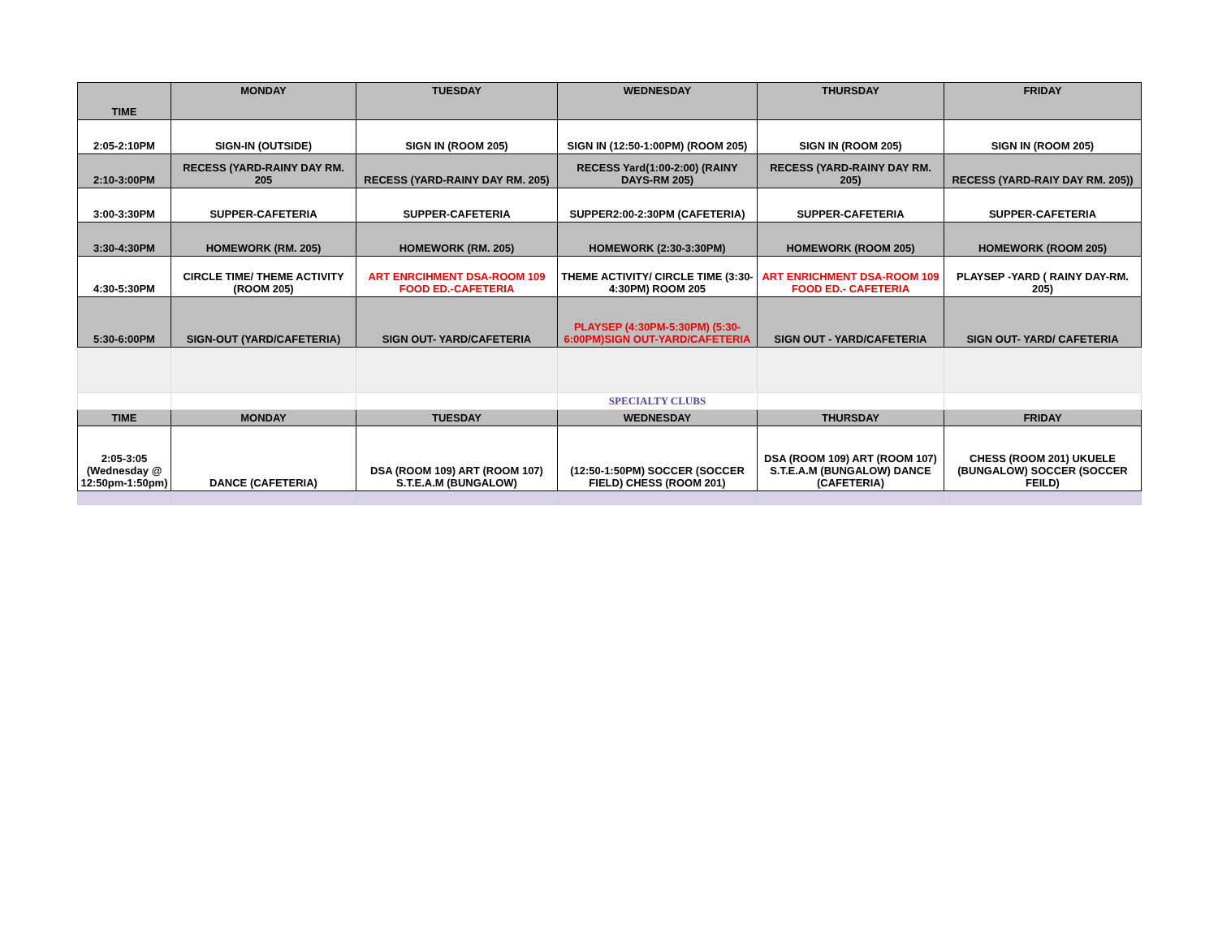| TIME | MONDAY | TUESDAY | WEDNESDAY | THURSDAY | FRIDAY |
| --- | --- | --- | --- | --- | --- |
| 2:05-2:10PM | SIGN-IN (OUTSIDE) | SIGN IN (ROOM 205) | SIGN IN (12:50-1:00PM) (ROOM 205) | SIGN IN (ROOM 205) | SIGN IN (ROOM 205) |
| 2:10-3:00PM | RECESS (YARD-RAINY DAY RM. 205 | RECESS (YARD-RAINY DAY RM. 205) | RECESS Yard(1:00-2:00) (RAINY DAYS-RM 205) | RECESS (YARD-RAINY DAY RM. 205) | RECESS (YARD-RAIY DAY RM. 205)) |
| 3:00-3:30PM | SUPPER-CAFETERIA | SUPPER-CAFETERIA | SUPPER2:00-2:30PM (CAFETERIA) | SUPPER-CAFETERIA | SUPPER-CAFETERIA |
| 3:30-4:30PM | HOMEWORK (RM. 205) | HOMEWORK (RM. 205) | HOMEWORK (2:30-3:30PM) | HOMEWORK (ROOM 205) | HOMEWORK (ROOM 205) |
| 4:30-5:30PM | CIRCLE TIME/ THEME ACTIVITY (ROOM 205) | ART ENRCIHMENT DSA-ROOM 109 FOOD ED.-CAFETERIA | THEME ACTIVITY/ CIRCLE TIME (3:30-4:30PM) ROOM 205 | ART ENRICHMENT DSA-ROOM 109 FOOD ED.- CAFETERIA | PLAYSEP -YARD ( RAINY DAY-RM. 205) |
| 5:30-6:00PM | SIGN-OUT (YARD/CAFETERIA) | SIGN OUT- YARD/CAFETERIA | PLAYSEP (4:30PM-5:30PM) (5:30-6:00PM)SIGN OUT-YARD/CAFETERIA | SIGN OUT - YARD/CAFETERIA | SIGN OUT- YARD/ CAFETERIA |
| | | | SPECIALTY CLUBS | | |
| TIME | MONDAY | TUESDAY | WEDNESDAY | THURSDAY | FRIDAY |
| 2:05-3:05 (Wednesday @ 12:50pm-1:50pm) | DANCE (CAFETERIA) | DSA (ROOM 109) ART (ROOM 107) S.T.E.A.M (BUNGALOW) | (12:50-1:50PM) SOCCER (SOCCER FIELD) CHESS (ROOM 201) | DSA (ROOM 109) ART (ROOM 107) S.T.E.A.M (BUNGALOW) DANCE (CAFETERIA) | CHESS (ROOM 201) UKUELE (BUNGALOW) SOCCER (SOCCER FEILD) |